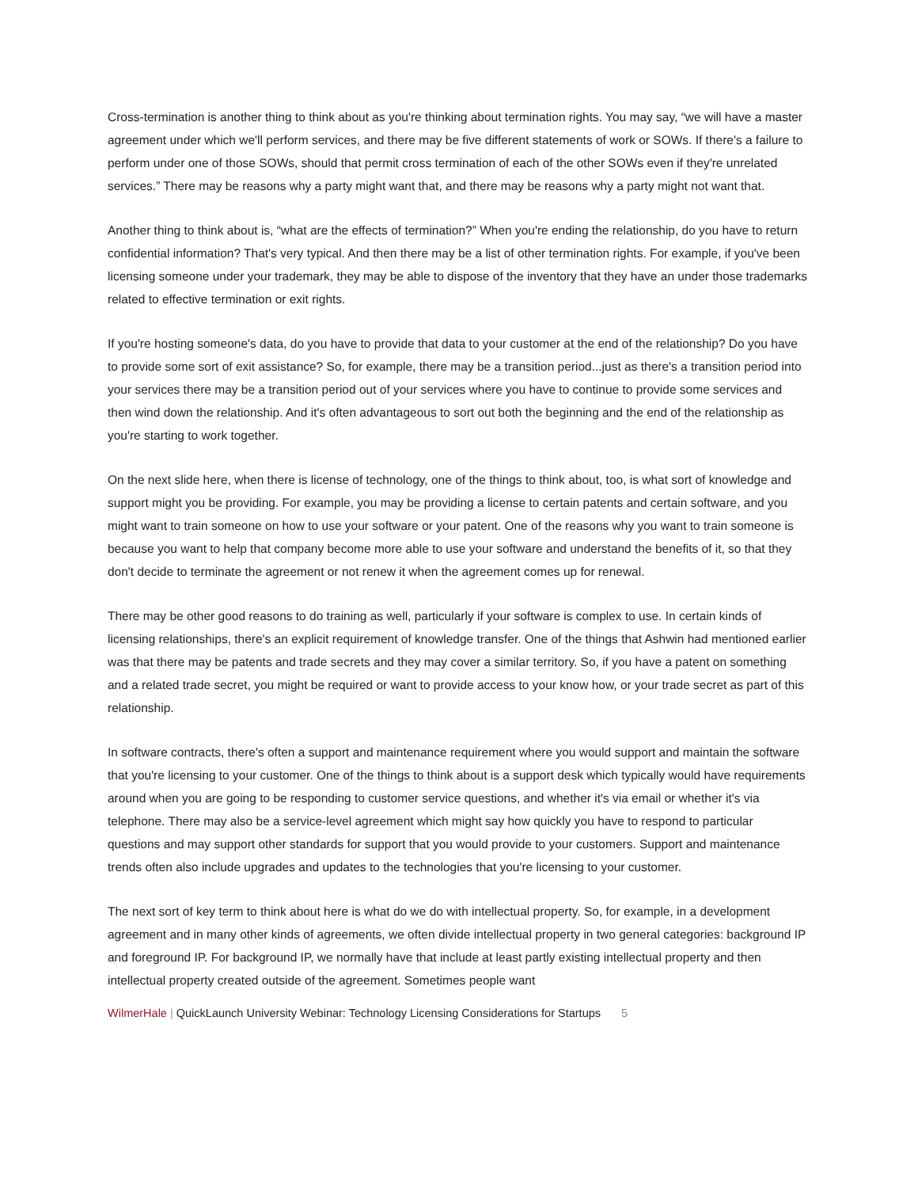Cross-termination is another thing to think about as you're thinking about termination rights. You may say, “we will have a master agreement under which we'll perform services, and there may be five different statements of work or SOWs. If there's a failure to perform under one of those SOWs, should that permit cross termination of each of the other SOWs even if they're unrelated services.” There may be reasons why a party might want that, and there may be reasons why a party might not want that.
Another thing to think about is, “what are the effects of termination?” When you're ending the relationship, do you have to return confidential information? That's very typical. And then there may be a list of other termination rights. For example, if you've been licensing someone under your trademark, they may be able to dispose of the inventory that they have an under those trademarks related to effective termination or exit rights.
If you're hosting someone's data, do you have to provide that data to your customer at the end of the relationship? Do you have to provide some sort of exit assistance? So, for example, there may be a transition period...just as there's a transition period into your services there may be a transition period out of your services where you have to continue to provide some services and then wind down the relationship. And it's often advantageous to sort out both the beginning and the end of the relationship as you're starting to work together.
On the next slide here, when there is license of technology, one of the things to think about, too, is what sort of knowledge and support might you be providing. For example, you may be providing a license to certain patents and certain software, and you might want to train someone on how to use your software or your patent. One of the reasons why you want to train someone is because you want to help that company become more able to use your software and understand the benefits of it, so that they don't decide to terminate the agreement or not renew it when the agreement comes up for renewal.
There may be other good reasons to do training as well, particularly if your software is complex to use. In certain kinds of licensing relationships, there's an explicit requirement of knowledge transfer. One of the things that Ashwin had mentioned earlier was that there may be patents and trade secrets and they may cover a similar territory. So, if you have a patent on something and a related trade secret, you might be required or want to provide access to your know how, or your trade secret as part of this relationship.
In software contracts, there's often a support and maintenance requirement where you would support and maintain the software that you're licensing to your customer. One of the things to think about is a support desk which typically would have requirements around when you are going to be responding to customer service questions, and whether it's via email or whether it's via telephone. There may also be a service-level agreement which might say how quickly you have to respond to particular questions and may support other standards for support that you would provide to your customers. Support and maintenance trends often also include upgrades and updates to the technologies that you're licensing to your customer.
The next sort of key term to think about here is what do we do with intellectual property. So, for example, in a development agreement and in many other kinds of agreements, we often divide intellectual property in two general categories: background IP and foreground IP. For background IP, we normally have that include at least partly existing intellectual property and then intellectual property created outside of the agreement. Sometimes people want
WilmerHale | QuickLaunch University Webinar: Technology Licensing Considerations for Startups 5